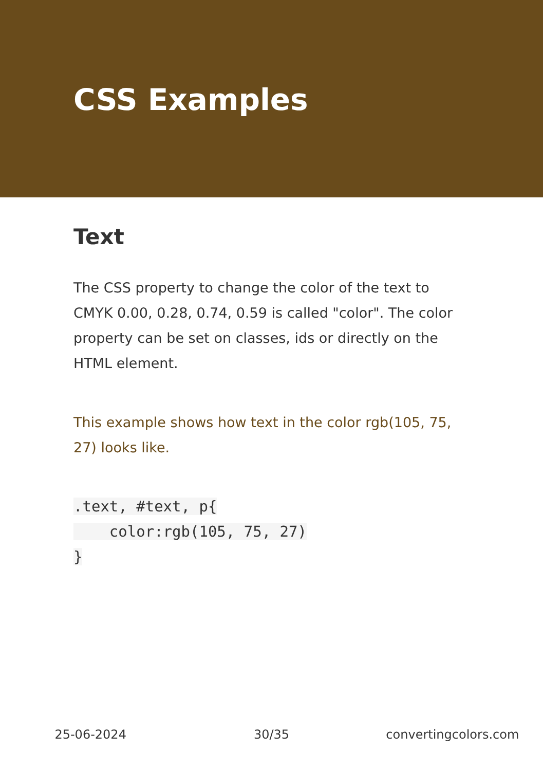CSS Examples
Text
The CSS property to change the color of the text to CMYK 0.00, 0.28, 0.74, 0.59 is called "color". The color property can be set on classes, ids or directly on the HTML element.
This example shows how text in the color rgb(105, 75, 27) looks like.
.text, #text, p{
    color:rgb(105, 75, 27)
}
25-06-2024 30/35 convertingcolors.com